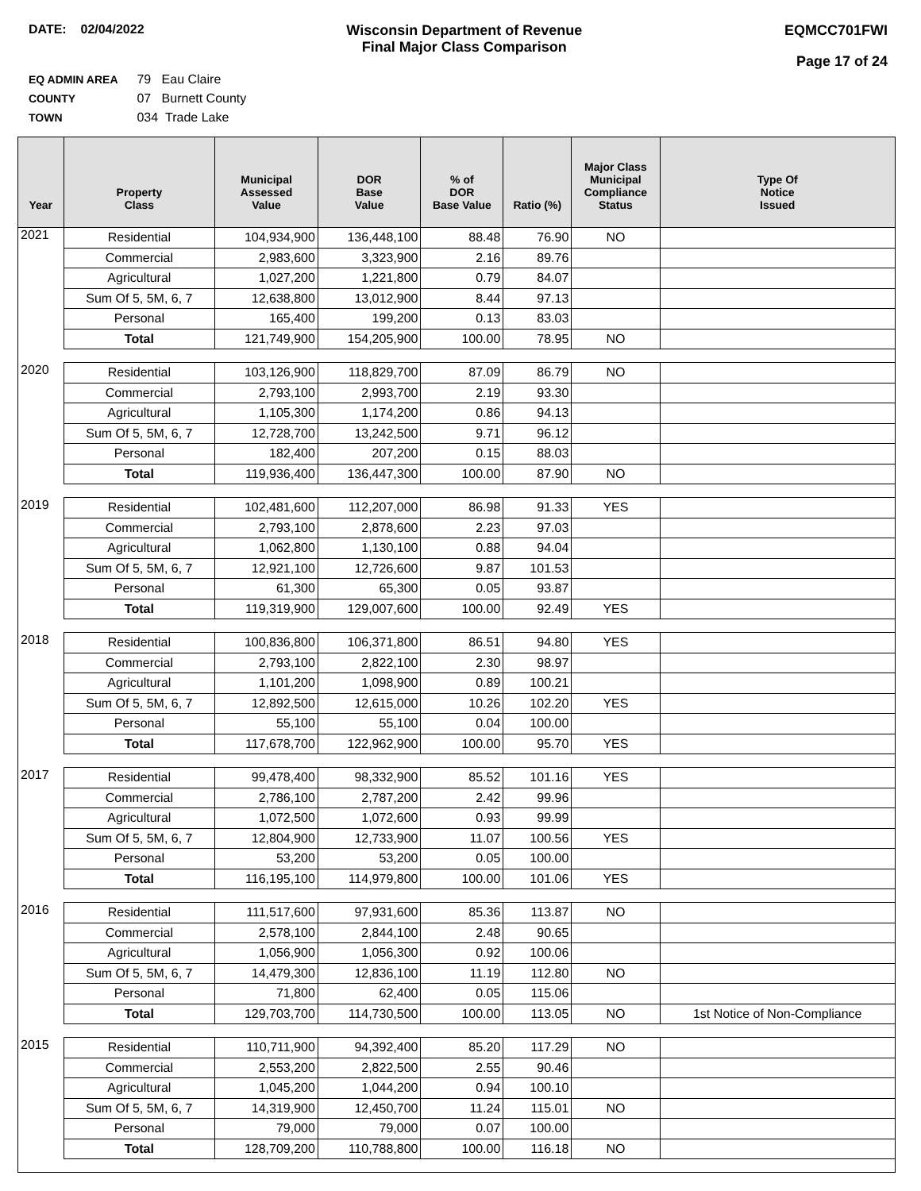DATE: 02/04/2022 Wisconsin Department of Revenue
Final Major Class Comparison
EQMCC701FWI
Page 17 of 24
EQ ADMIN AREA 79 Eau Claire
COUNTY 07 Burnett County
TOWN 034 Trade Lake
| Year | Property Class | Municipal Assessed Value | DOR Base Value | % of DOR Base Value | Ratio (%) | Major Class Municipal Compliance Status | Type Of Notice Issued |
| --- | --- | --- | --- | --- | --- | --- | --- |
| 2021 | Residential | 104,934,900 | 136,448,100 | 88.48 | 76.90 | NO | |
| | Commercial | 2,983,600 | 3,323,900 | 2.16 | 89.76 | | |
| | Agricultural | 1,027,200 | 1,221,800 | 0.79 | 84.07 | | |
| | Sum Of 5, 5M, 6, 7 | 12,638,800 | 13,012,900 | 8.44 | 97.13 | | |
| | Personal | 165,400 | 199,200 | 0.13 | 83.03 | | |
| | Total | 121,749,900 | 154,205,900 | 100.00 | 78.95 | NO | |
| 2020 | Residential | 103,126,900 | 118,829,700 | 87.09 | 86.79 | NO | |
| | Commercial | 2,793,100 | 2,993,700 | 2.19 | 93.30 | | |
| | Agricultural | 1,105,300 | 1,174,200 | 0.86 | 94.13 | | |
| | Sum Of 5, 5M, 6, 7 | 12,728,700 | 13,242,500 | 9.71 | 96.12 | | |
| | Personal | 182,400 | 207,200 | 0.15 | 88.03 | | |
| | Total | 119,936,400 | 136,447,300 | 100.00 | 87.90 | NO | |
| 2019 | Residential | 102,481,600 | 112,207,000 | 86.98 | 91.33 | YES | |
| | Commercial | 2,793,100 | 2,878,600 | 2.23 | 97.03 | | |
| | Agricultural | 1,062,800 | 1,130,100 | 0.88 | 94.04 | | |
| | Sum Of 5, 5M, 6, 7 | 12,921,100 | 12,726,600 | 9.87 | 101.53 | | |
| | Personal | 61,300 | 65,300 | 0.05 | 93.87 | | |
| | Total | 119,319,900 | 129,007,600 | 100.00 | 92.49 | YES | |
| 2018 | Residential | 100,836,800 | 106,371,800 | 86.51 | 94.80 | YES | |
| | Commercial | 2,793,100 | 2,822,100 | 2.30 | 98.97 | | |
| | Agricultural | 1,101,200 | 1,098,900 | 0.89 | 100.21 | | |
| | Sum Of 5, 5M, 6, 7 | 12,892,500 | 12,615,000 | 10.26 | 102.20 | YES | |
| | Personal | 55,100 | 55,100 | 0.04 | 100.00 | | |
| | Total | 117,678,700 | 122,962,900 | 100.00 | 95.70 | YES | |
| 2017 | Residential | 99,478,400 | 98,332,900 | 85.52 | 101.16 | YES | |
| | Commercial | 2,786,100 | 2,787,200 | 2.42 | 99.96 | | |
| | Agricultural | 1,072,500 | 1,072,600 | 0.93 | 99.99 | | |
| | Sum Of 5, 5M, 6, 7 | 12,804,900 | 12,733,900 | 11.07 | 100.56 | YES | |
| | Personal | 53,200 | 53,200 | 0.05 | 100.00 | | |
| | Total | 116,195,100 | 114,979,800 | 100.00 | 101.06 | YES | |
| 2016 | Residential | 111,517,600 | 97,931,600 | 85.36 | 113.87 | NO | |
| | Commercial | 2,578,100 | 2,844,100 | 2.48 | 90.65 | | |
| | Agricultural | 1,056,900 | 1,056,300 | 0.92 | 100.06 | | |
| | Sum Of 5, 5M, 6, 7 | 14,479,300 | 12,836,100 | 11.19 | 112.80 | NO | |
| | Personal | 71,800 | 62,400 | 0.05 | 115.06 | | |
| | Total | 129,703,700 | 114,730,500 | 100.00 | 113.05 | NO | 1st Notice of Non-Compliance |
| 2015 | Residential | 110,711,900 | 94,392,400 | 85.20 | 117.29 | NO | |
| | Commercial | 2,553,200 | 2,822,500 | 2.55 | 90.46 | | |
| | Agricultural | 1,045,200 | 1,044,200 | 0.94 | 100.10 | | |
| | Sum Of 5, 5M, 6, 7 | 14,319,900 | 12,450,700 | 11.24 | 115.01 | NO | |
| | Personal | 79,000 | 79,000 | 0.07 | 100.00 | | |
| | Total | 128,709,200 | 110,788,800 | 100.00 | 116.18 | NO | |